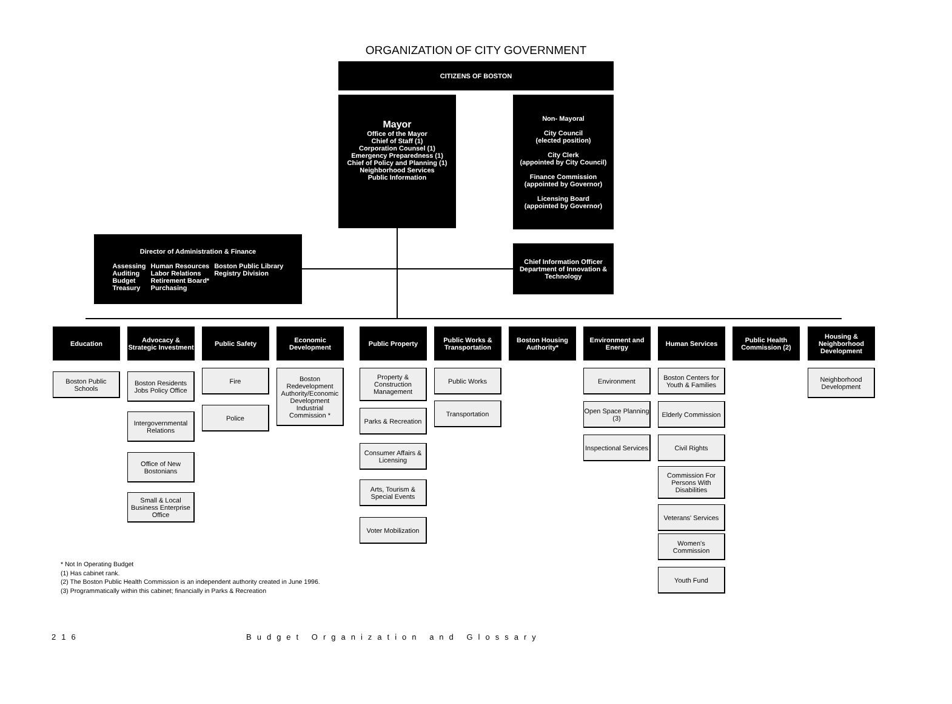ORGANIZATION OF CITY GOVERNMENT
CITIZENS OF BOSTON
Mayor
Office of the Mayor
Chief of Staff (1)
Corporation Counsel (1)
Emergency Preparedness (1)
Chief of Policy and Planning (1)
Neighborhood Services
Public Information
Non- Mayoral
City Council
(elected position)
City Clerk
(appointed by City Council)
Finance Commission
(appointed by Governor)
Licensing Board
(appointed by Governor)
Director of Administration & Finance
| Assessing Auditing Budget Treasury | Human Resources Labor Relations Retirement Board* Purchasing | Boston Public Library Registry Division |
Chief Information Officer
Department of Innovation &
Technology
Education
Advocacy &
Strategic Investment
Public Safety
Economic
Development
Public Property
Public Works &
Transportation
Boston Housing
Authority*
Environment and
Energy
Human Services
Public Health
Commission (2)
Housing &
Neighborhood
Development
Boston Public
Schools
Boston Residents
Jobs Policy Office
Intergovernmental
Relations
Office of New
Bostonians
Small & Local
Business Enterprise
Office
Fire
Police
Boston
Redevelopment
Authority/Economic
Development
Industrial
Commission *
Property &
Construction
Management
Parks & Recreation
Consumer Affairs &
Licensing
Arts, Tourism &
Special Events
Voter Mobilization
Public Works
Transportation
Environment
Open Space Planning
(3)
Inspectional Services
Boston Centers for
Youth & Families
Elderly Commission
Civil Rights
Commission For
Persons With
Disabilities
Veterans' Services
Women's
Commission
Youth Fund
Neighborhood
Development
* Not In Operating Budget
(1) Has cabinet rank.
(2) The Boston Public Health Commission is an independent authority created in June 1996.
(3) Programmatically within this cabinet; financially in Parks & Recreation
216
Budget Organization and Glossary